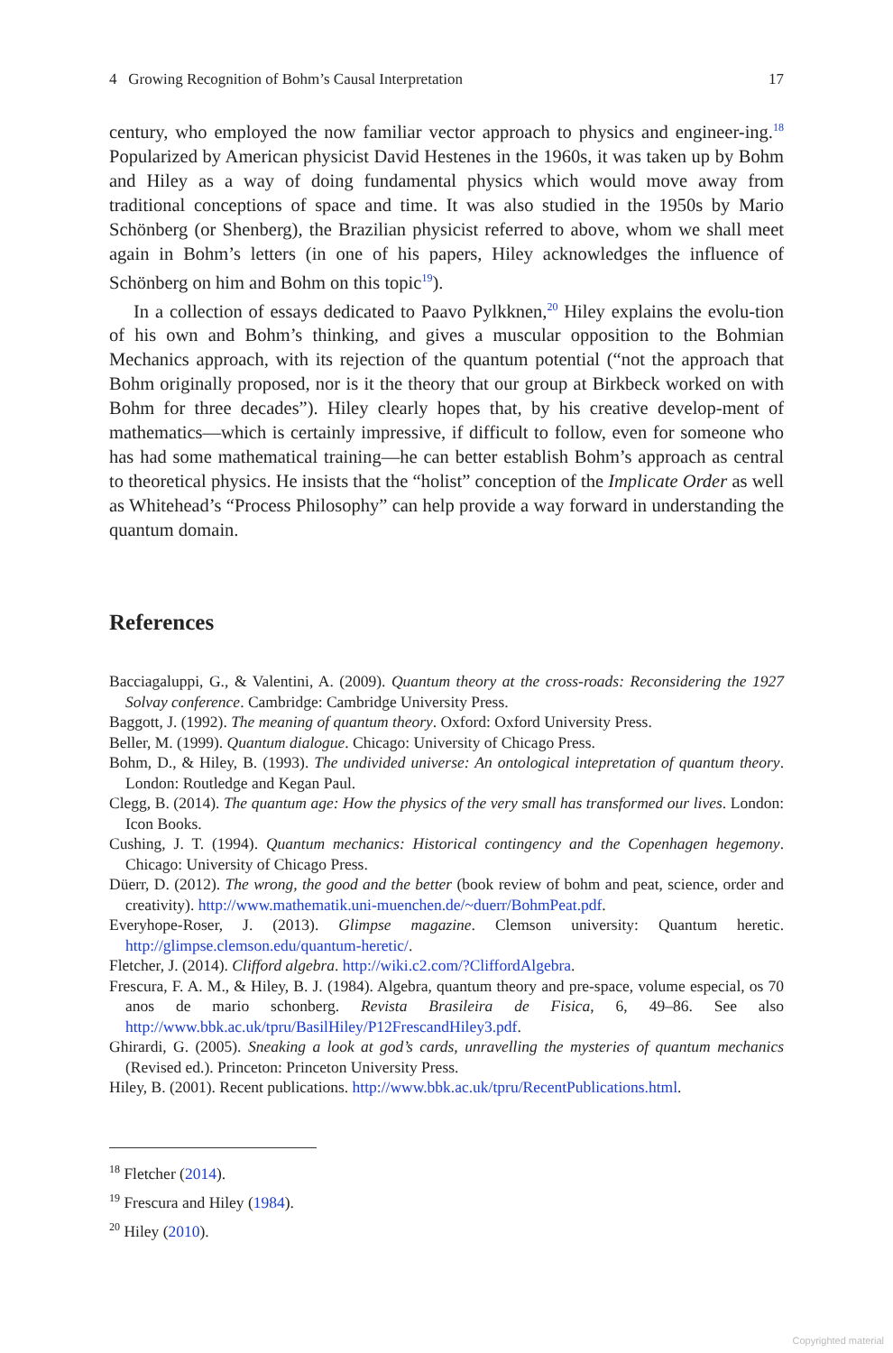4 Growing Recognition of Bohm’s Causal Interpretation 17
century, who employed the now familiar vector approach to physics and engineer-ing.<sup>18</sup> Popularized by American physicist David Hestenes in the 1960s, it was taken up by Bohm and Hiley as a way of doing fundamental physics which would move away from traditional conceptions of space and time. It was also studied in the 1950s by Mario Schönberg (or Shenberg), the Brazilian physicist referred to above, whom we shall meet again in Bohm’s letters (in one of his papers, Hiley acknowledges the influence of Schönberg on him and Bohm on this topic<sup>19</sup>).
In a collection of essays dedicated to Paavo Pylkknen,<sup>20</sup> Hiley explains the evolu-tion of his own and Bohm’s thinking, and gives a muscular opposition to the Bohmian Mechanics approach, with its rejection of the quantum potential (“not the approach that Bohm originally proposed, nor is it the theory that our group at Birkbeck worked on with Bohm for three decades”). Hiley clearly hopes that, by his creative develop-ment of mathematics—which is certainly impressive, if difficult to follow, even for someone who has had some mathematical training—he can better establish Bohm’s approach as central to theoretical physics. He insists that the “holist” conception of the Implicate Order as well as Whitehead’s “Process Philosophy” can help provide a way forward in understanding the quantum domain.
References
Bacciagaluppi, G., & Valentini, A. (2009). Quantum theory at the cross-roads: Reconsidering the 1927 Solvay conference. Cambridge: Cambridge University Press.
Baggott, J. (1992). The meaning of quantum theory. Oxford: Oxford University Press.
Beller, M. (1999). Quantum dialogue. Chicago: University of Chicago Press.
Bohm, D., & Hiley, B. (1993). The undivided universe: An ontological intepretation of quantum theory. London: Routledge and Kegan Paul.
Clegg, B. (2014). The quantum age: How the physics of the very small has transformed our lives. London: Icon Books.
Cushing, J. T. (1994). Quantum mechanics: Historical contingency and the Copenhagen hegemony. Chicago: University of Chicago Press.
Düerr, D. (2012). The wrong, the good and the better (book review of bohm and peat, science, order and creativity). http://www.mathematik.uni-muenchen.de/~duerr/BohmPeat.pdf.
Everyhope-Roser, J. (2013). Glimpse magazine. Clemson university: Quantum heretic. http://glimpse.clemson.edu/quantum-heretic/.
Fletcher, J. (2014). Clifford algebra. http://wiki.c2.com/?CliffordAlgebra.
Frescura, F. A. M., & Hiley, B. J. (1984). Algebra, quantum theory and pre-space, volume especial, os 70 anos de mario schonberg. Revista Brasileira de Fisica, 6, 49–86. See also http://www.bbk.ac.uk/tpru/BasilHiley/P12FrescandHiley3.pdf.
Ghirardi, G. (2005). Sneaking a look at god’s cards, unravelling the mysteries of quantum mechanics (Revised ed.). Princeton: Princeton University Press.
Hiley, B. (2001). Recent publications. http://www.bbk.ac.uk/tpru/RecentPublications.html.
<sup>18</sup> Fletcher (2014).
<sup>19</sup> Frescura and Hiley (1984).
<sup>20</sup> Hiley (2010).
Copyrighted material